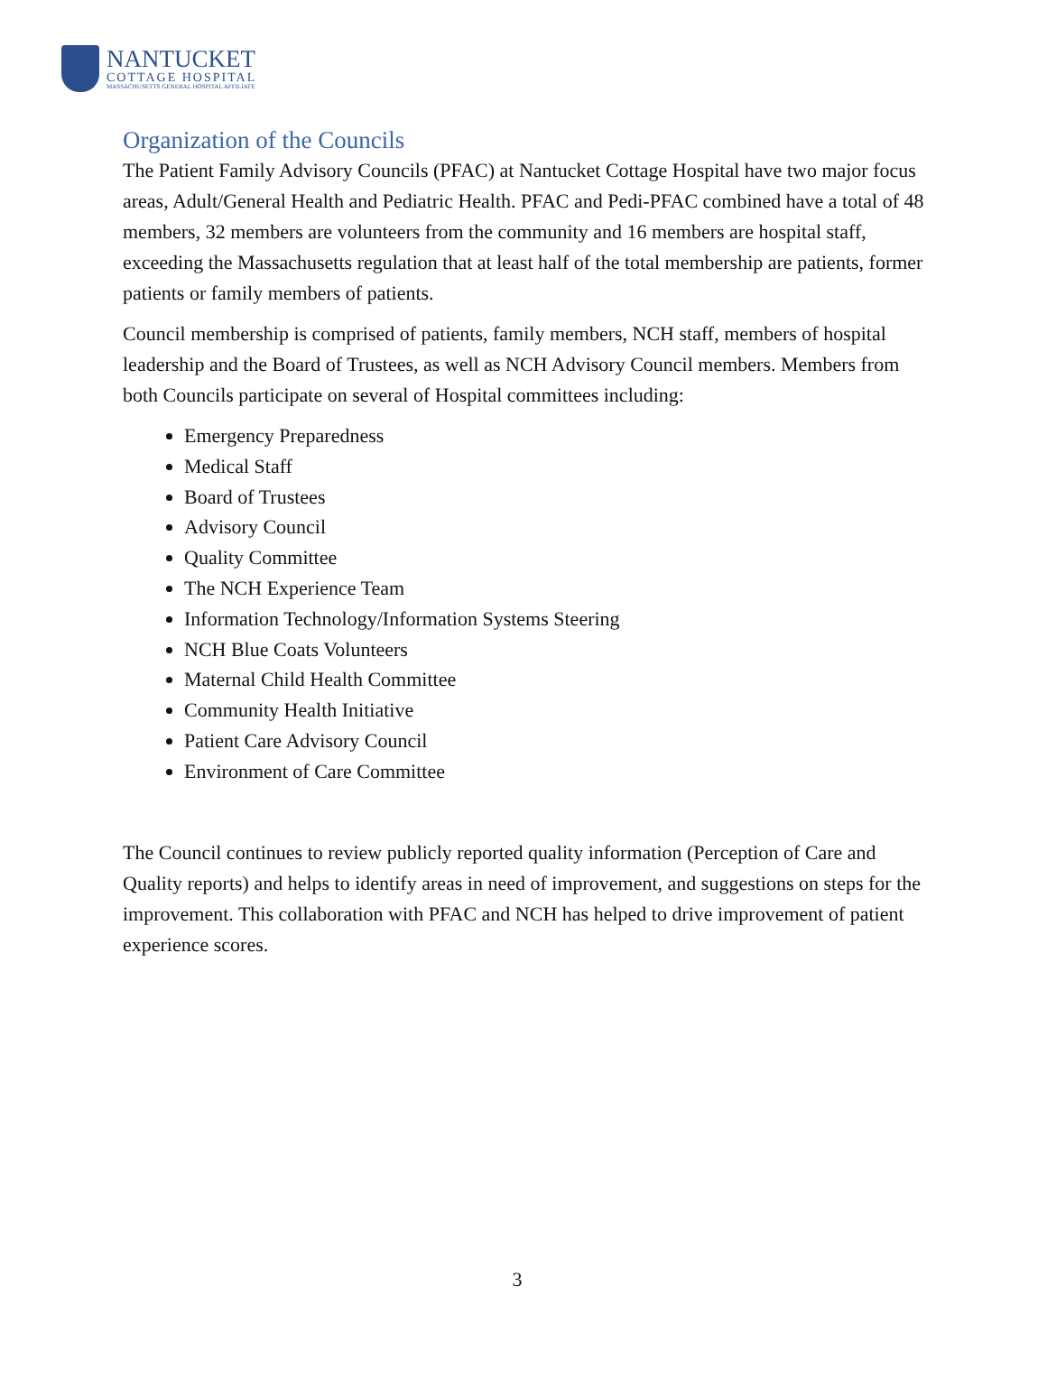NANTUCKET
COTTAGE HOSPITAL
MASSACHUSETTS GENERAL HOSPITAL AFFILIATE
Organization of the Councils
The Patient Family Advisory Councils (PFAC) at Nantucket Cottage Hospital have two major focus areas, Adult/General Health and Pediatric Health. PFAC and Pedi-PFAC combined have a total of 48 members, 32 members are volunteers from the community and 16 members are hospital staff, exceeding the Massachusetts regulation that at least half of the total membership are patients, former patients or family members of patients.
Council membership is comprised of patients, family members, NCH staff, members of hospital leadership and the Board of Trustees, as well as NCH Advisory Council members. Members from both Councils participate on several of Hospital committees including:
Emergency Preparedness
Medical Staff
Board of Trustees
Advisory Council
Quality Committee
The NCH Experience Team
Information Technology/Information Systems Steering
NCH Blue Coats Volunteers
Maternal Child Health Committee
Community Health Initiative
Patient Care Advisory Council
Environment of Care Committee
The Council continues to review publicly reported quality information (Perception of Care and Quality reports) and helps to identify areas in need of improvement, and suggestions on steps for the improvement. This collaboration with PFAC and NCH has helped to drive improvement of patient experience scores.
3